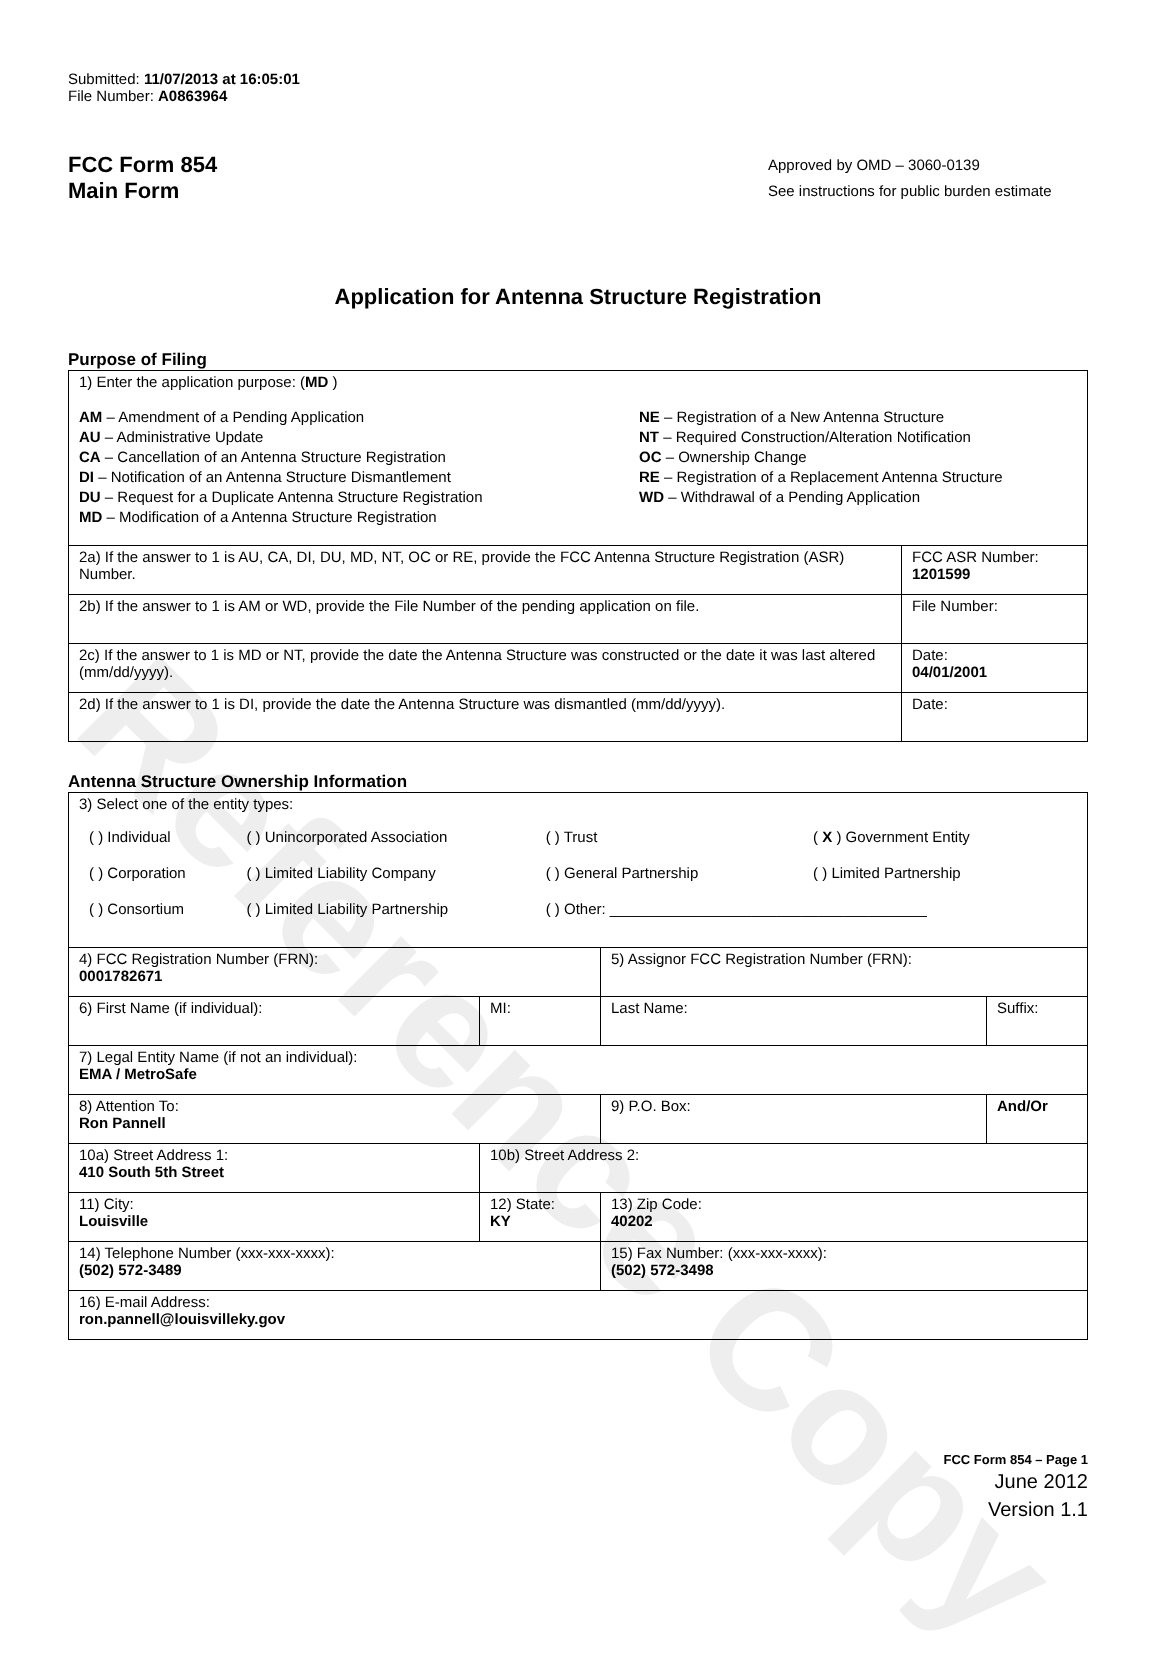Reference Copy
Submitted: 11/07/2013 at 16:05:01
File Number: A0863964
FCC Form 854
Main Form
Approved by OMD – 3060-0139
See instructions for public burden estimate
Application for Antenna Structure Registration
Purpose of Filing
| 1) Enter the application purpose: ( MD ) AM – Amendment of a Pending Application AU – Administrative Update CA – Cancellation of an Antenna Structure Registration DI – Notification of an Antenna Structure Dismantlement DU – Request for a Duplicate Antenna Structure Registration MD – Modification of a Antenna Structure Registration NE – Registration of a New Antenna Structure NT – Required Construction/Alteration Notification OC – Ownership Change RE – Registration of a Replacement Antenna Structure WD – Withdrawal of a Pending Application | |
| 2a) If the answer to 1 is AU, CA, DI, DU, MD, NT, OC or RE, provide the FCC Antenna Structure Registration (ASR) Number. | FCC ASR Number: 1201599 |
| 2b) If the answer to 1 is AM or WD, provide the File Number of the pending application on file. | File Number: |
| 2c) If the answer to 1 is MD or NT, provide the date the Antenna Structure was constructed or the date it was last altered (mm/dd/yyyy). | Date: 04/01/2001 |
| 2d) If the answer to 1 is DI, provide the date the Antenna Structure was dismantled (mm/dd/yyyy). | Date: |
Antenna Structure Ownership Information
| 3) Select one of the entity types: / ( ) Individual / ( ) Unincorporated Association / ( ) Trust / ( X ) Government Entity / / ( ) Corporation / ( ) Limited Liability Company / ( ) General Partnership / ( ) Limited Partnership / / ( ) Consortium / ( ) Limited Liability Partnership / ( ) Other: ______________________________________ / / | | | |
| 4) FCC Registration Number (FRN): 0001782671 | | 5) Assignor FCC Registration Number (FRN): | |
| 6) First Name (if individual): | MI: | Last Name: | Suffix: |
| 7) Legal Entity Name (if not an individual): EMA / MetroSafe | | | |
| 8) Attention To: Ron Pannell | | 9) P.O. Box: | And/Or |
| 10a) Street Address 1: 410 South 5th Street | 10b) Street Address 2: | | |
| 11) City: Louisville | 12) State: KY | 13) Zip Code: 40202 | |
| 14) Telephone Number (xxx-xxx-xxxx): (502) 572-3489 | | 15) Fax Number: (xxx-xxx-xxxx): (502) 572-3498 | |
| 16) E-mail Address: ron.pannell@louisvilleky.gov | | | |
FCC Form 854 – Page 1
June 2012
Version 1.1